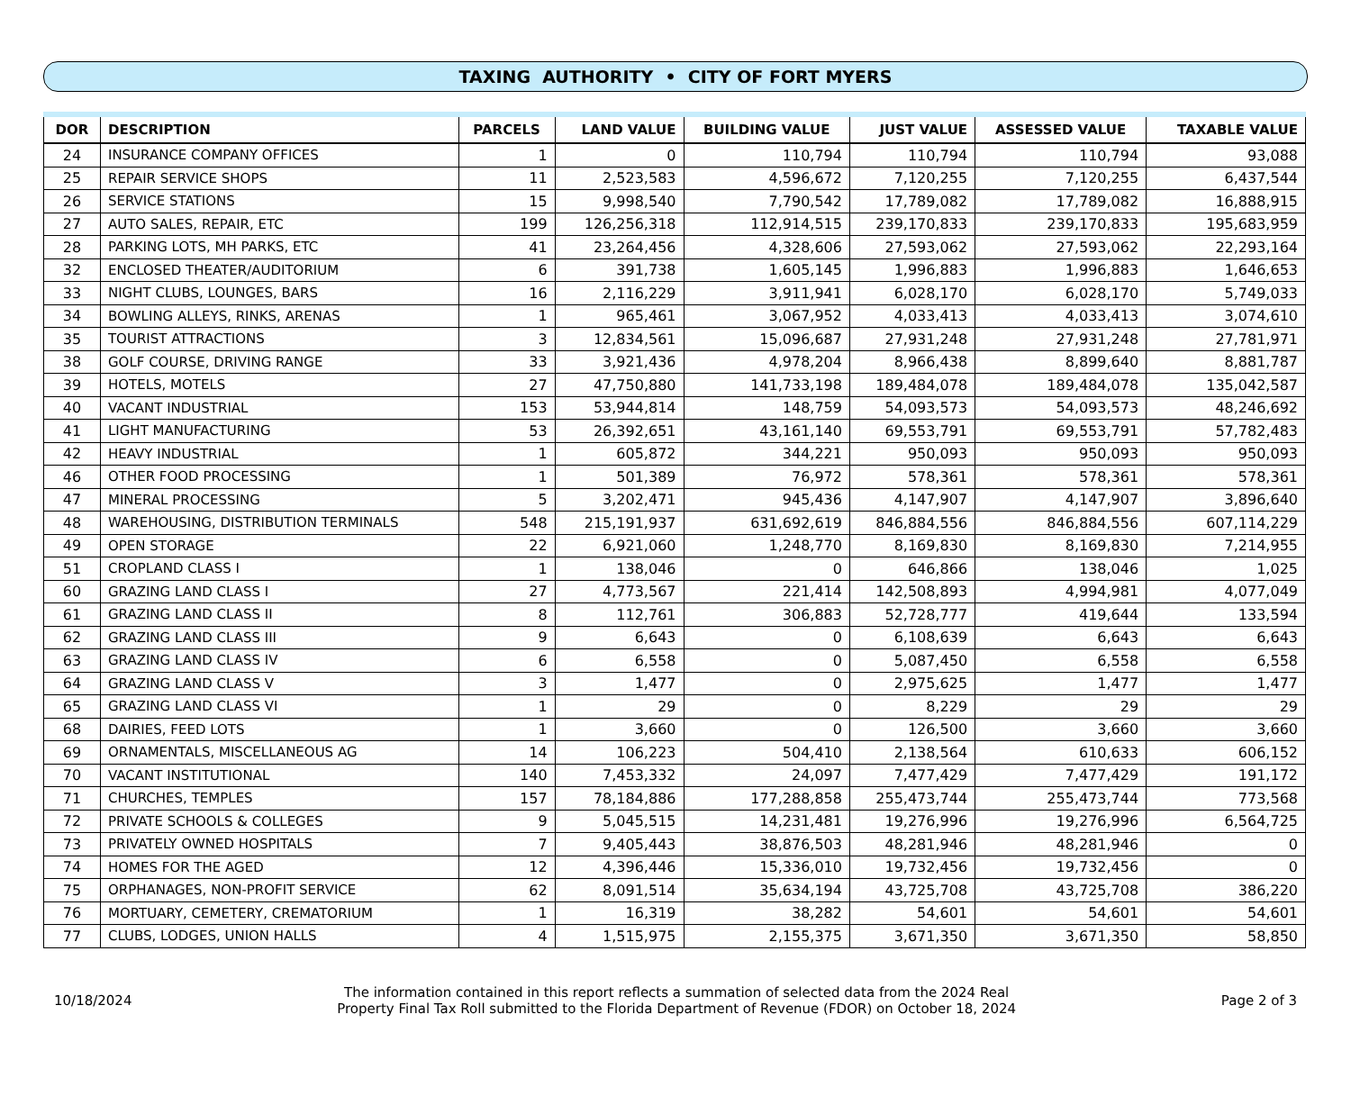TAXING AUTHORITY • CITY OF FORT MYERS
| DOR | DESCRIPTION | PARCELS | LAND VALUE | BUILDING VALUE | JUST VALUE | ASSESSED VALUE | TAXABLE VALUE |
| --- | --- | --- | --- | --- | --- | --- | --- |
| 24 | INSURANCE COMPANY OFFICES | 1 | 0 | 110,794 | 110,794 | 110,794 | 93,088 |
| 25 | REPAIR SERVICE SHOPS | 11 | 2,523,583 | 4,596,672 | 7,120,255 | 7,120,255 | 6,437,544 |
| 26 | SERVICE STATIONS | 15 | 9,998,540 | 7,790,542 | 17,789,082 | 17,789,082 | 16,888,915 |
| 27 | AUTO SALES, REPAIR, ETC | 199 | 126,256,318 | 112,914,515 | 239,170,833 | 239,170,833 | 195,683,959 |
| 28 | PARKING LOTS, MH PARKS, ETC | 41 | 23,264,456 | 4,328,606 | 27,593,062 | 27,593,062 | 22,293,164 |
| 32 | ENCLOSED THEATER/AUDITORIUM | 6 | 391,738 | 1,605,145 | 1,996,883 | 1,996,883 | 1,646,653 |
| 33 | NIGHT CLUBS, LOUNGES, BARS | 16 | 2,116,229 | 3,911,941 | 6,028,170 | 6,028,170 | 5,749,033 |
| 34 | BOWLING ALLEYS, RINKS, ARENAS | 1 | 965,461 | 3,067,952 | 4,033,413 | 4,033,413 | 3,074,610 |
| 35 | TOURIST ATTRACTIONS | 3 | 12,834,561 | 15,096,687 | 27,931,248 | 27,931,248 | 27,781,971 |
| 38 | GOLF COURSE, DRIVING RANGE | 33 | 3,921,436 | 4,978,204 | 8,966,438 | 8,899,640 | 8,881,787 |
| 39 | HOTELS, MOTELS | 27 | 47,750,880 | 141,733,198 | 189,484,078 | 189,484,078 | 135,042,587 |
| 40 | VACANT INDUSTRIAL | 153 | 53,944,814 | 148,759 | 54,093,573 | 54,093,573 | 48,246,692 |
| 41 | LIGHT MANUFACTURING | 53 | 26,392,651 | 43,161,140 | 69,553,791 | 69,553,791 | 57,782,483 |
| 42 | HEAVY INDUSTRIAL | 1 | 605,872 | 344,221 | 950,093 | 950,093 | 950,093 |
| 46 | OTHER FOOD PROCESSING | 1 | 501,389 | 76,972 | 578,361 | 578,361 | 578,361 |
| 47 | MINERAL PROCESSING | 5 | 3,202,471 | 945,436 | 4,147,907 | 4,147,907 | 3,896,640 |
| 48 | WAREHOUSING, DISTRIBUTION TERMINALS | 548 | 215,191,937 | 631,692,619 | 846,884,556 | 846,884,556 | 607,114,229 |
| 49 | OPEN STORAGE | 22 | 6,921,060 | 1,248,770 | 8,169,830 | 8,169,830 | 7,214,955 |
| 51 | CROPLAND CLASS I | 1 | 138,046 | 0 | 646,866 | 138,046 | 1,025 |
| 60 | GRAZING LAND CLASS I | 27 | 4,773,567 | 221,414 | 142,508,893 | 4,994,981 | 4,077,049 |
| 61 | GRAZING LAND CLASS II | 8 | 112,761 | 306,883 | 52,728,777 | 419,644 | 133,594 |
| 62 | GRAZING LAND CLASS III | 9 | 6,643 | 0 | 6,108,639 | 6,643 | 6,643 |
| 63 | GRAZING LAND CLASS IV | 6 | 6,558 | 0 | 5,087,450 | 6,558 | 6,558 |
| 64 | GRAZING LAND CLASS V | 3 | 1,477 | 0 | 2,975,625 | 1,477 | 1,477 |
| 65 | GRAZING LAND CLASS VI | 1 | 29 | 0 | 8,229 | 29 | 29 |
| 68 | DAIRIES, FEED LOTS | 1 | 3,660 | 0 | 126,500 | 3,660 | 3,660 |
| 69 | ORNAMENTALS, MISCELLANEOUS AG | 14 | 106,223 | 504,410 | 2,138,564 | 610,633 | 606,152 |
| 70 | VACANT INSTITUTIONAL | 140 | 7,453,332 | 24,097 | 7,477,429 | 7,477,429 | 191,172 |
| 71 | CHURCHES, TEMPLES | 157 | 78,184,886 | 177,288,858 | 255,473,744 | 255,473,744 | 773,568 |
| 72 | PRIVATE SCHOOLS & COLLEGES | 9 | 5,045,515 | 14,231,481 | 19,276,996 | 19,276,996 | 6,564,725 |
| 73 | PRIVATELY OWNED HOSPITALS | 7 | 9,405,443 | 38,876,503 | 48,281,946 | 48,281,946 | 0 |
| 74 | HOMES FOR THE AGED | 12 | 4,396,446 | 15,336,010 | 19,732,456 | 19,732,456 | 0 |
| 75 | ORPHANAGES, NON-PROFIT SERVICE | 62 | 8,091,514 | 35,634,194 | 43,725,708 | 43,725,708 | 386,220 |
| 76 | MORTUARY, CEMETERY, CREMATORIUM | 1 | 16,319 | 38,282 | 54,601 | 54,601 | 54,601 |
| 77 | CLUBS, LODGES, UNION HALLS | 4 | 1,515,975 | 2,155,375 | 3,671,350 | 3,671,350 | 58,850 |
10/18/2024
The information contained in this report reflects a summation of selected data from the 2024 Real
Property Final Tax Roll submitted to the Florida Department of Revenue (FDOR) on October 18, 2024
Page 2 of 3